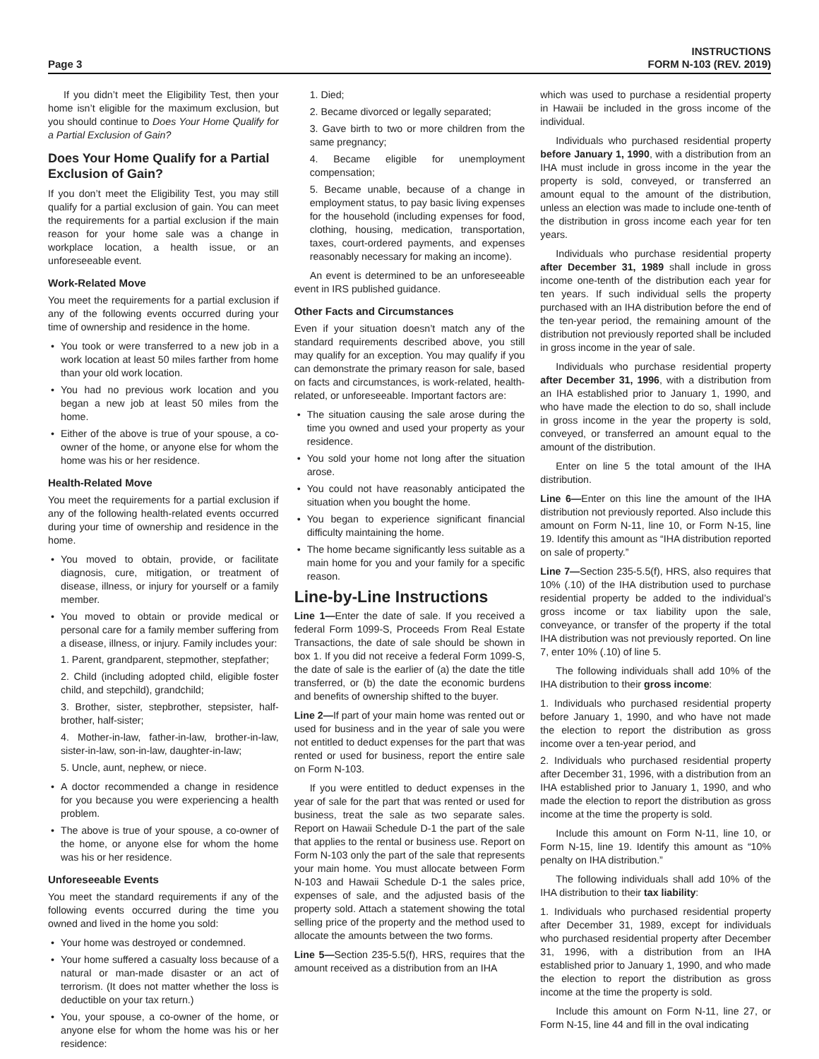Page 3
INSTRUCTIONS
FORM N-103 (REV. 2019)
If you didn’t meet the Eligibility Test, then your home isn’t eligible for the maximum exclusion, but you should continue to Does Your Home Qualify for a Partial Exclusion of Gain?
Does Your Home Qualify for a Partial Exclusion of Gain?
If you don’t meet the Eligibility Test, you may still qualify for a partial exclusion of gain. You can meet the requirements for a partial exclusion if the main reason for your home sale was a change in workplace location, a health issue, or an unforeseeable event.
Work-Related Move
You meet the requirements for a partial exclusion if any of the following events occurred during your time of ownership and residence in the home.
• You took or were transferred to a new job in a work location at least 50 miles farther from home than your old work location.
• You had no previous work location and you began a new job at least 50 miles from the home.
• Either of the above is true of your spouse, a co-owner of the home, or anyone else for whom the home was his or her residence.
Health-Related Move
You meet the requirements for a partial exclusion if any of the following health-related events occurred during your time of ownership and residence in the home.
• You moved to obtain, provide, or facilitate diagnosis, cure, mitigation, or treatment of disease, illness, or injury for yourself or a family member.
• You moved to obtain or provide medical or personal care for a family member suffering from a disease, illness, or injury. Family includes your:
1. Parent, grandparent, stepmother, stepfather;
2. Child (including adopted child, eligible foster child, and stepchild), grandchild;
3. Brother, sister, stepbrother, stepsister, half-brother, half-sister;
4. Mother-in-law, father-in-law, brother-in-law, sister-in-law, son-in-law, daughter-in-law;
5. Uncle, aunt, nephew, or niece.
• A doctor recommended a change in residence for you because you were experiencing a health problem.
• The above is true of your spouse, a co-owner of the home, or anyone else for whom the home was his or her residence.
Unforeseeable Events
You meet the standard requirements if any of the following events occurred during the time you owned and lived in the home you sold:
• Your home was destroyed or condemned.
• Your home suffered a casualty loss because of a natural or man-made disaster or an act of terrorism. (It does not matter whether the loss is deductible on your tax return.)
• You, your spouse, a co-owner of the home, or anyone else for whom the home was his or her residence:
1. Died;
2. Became divorced or legally separated;
3. Gave birth to two or more children from the same pregnancy;
4. Became eligible for unemployment compensation;
5. Became unable, because of a change in employment status, to pay basic living expenses for the household (including expenses for food, clothing, housing, medication, transportation, taxes, court-ordered payments, and expenses reasonably necessary for making an income).
An event is determined to be an unforeseeable event in IRS published guidance.
Other Facts and Circumstances
Even if your situation doesn’t match any of the standard requirements described above, you still may qualify for an exception. You may qualify if you can demonstrate the primary reason for sale, based on facts and circumstances, is work-related, health-related, or unforeseeable. Important factors are:
• The situation causing the sale arose during the time you owned and used your property as your residence.
• You sold your home not long after the situation arose.
• You could not have reasonably anticipated the situation when you bought the home.
• You began to experience significant financial difficulty maintaining the home.
• The home became significantly less suitable as a main home for you and your family for a specific reason.
Line-by-Line Instructions
Line 1—Enter the date of sale. If you received a federal Form 1099-S, Proceeds From Real Estate Transactions, the date of sale should be shown in box 1. If you did not receive a federal Form 1099-S, the date of sale is the earlier of (a) the date the title transferred, or (b) the date the economic burdens and benefits of ownership shifted to the buyer.
Line 2—If part of your main home was rented out or used for business and in the year of sale you were not entitled to deduct expenses for the part that was rented or used for business, report the entire sale on Form N-103.
If you were entitled to deduct expenses in the year of sale for the part that was rented or used for business, treat the sale as two separate sales. Report on Hawaii Schedule D-1 the part of the sale that applies to the rental or business use. Report on Form N-103 only the part of the sale that represents your main home. You must allocate between Form N-103 and Hawaii Schedule D-1 the sales price, expenses of sale, and the adjusted basis of the property sold. Attach a statement showing the total selling price of the property and the method used to allocate the amounts between the two forms.
Line 5—Section 235-5.5(f), HRS, requires that the amount received as a distribution from an IHA
which was used to purchase a residential property in Hawaii be included in the gross income of the individual.
Individuals who purchased residential property before January 1, 1990, with a distribution from an IHA must include in gross income in the year the property is sold, conveyed, or transferred an amount equal to the amount of the distribution, unless an election was made to include one-tenth of the distribution in gross income each year for ten years.
Individuals who purchase residential property after December 31, 1989 shall include in gross income one-tenth of the distribution each year for ten years. If such individual sells the property purchased with an IHA distribution before the end of the ten-year period, the remaining amount of the distribution not previously reported shall be included in gross income in the year of sale.
Individuals who purchase residential property after December 31, 1996, with a distribution from an IHA established prior to January 1, 1990, and who have made the election to do so, shall include in gross income in the year the property is sold, conveyed, or transferred an amount equal to the amount of the distribution.
Enter on line 5 the total amount of the IHA distribution.
Line 6—Enter on this line the amount of the IHA distribution not previously reported. Also include this amount on Form N-11, line 10, or Form N-15, line 19. Identify this amount as “IHA distribution reported on sale of property.”
Line 7—Section 235-5.5(f), HRS, also requires that 10% (.10) of the IHA distribution used to purchase residential property be added to the individual’s gross income or tax liability upon the sale, conveyance, or transfer of the property if the total IHA distribution was not previously reported. On line 7, enter 10% (.10) of line 5.
The following individuals shall add 10% of the IHA distribution to their gross income:
1. Individuals who purchased residential property before January 1, 1990, and who have not made the election to report the distribution as gross income over a ten-year period, and
2. Individuals who purchased residential property after December 31, 1996, with a distribution from an IHA established prior to January 1, 1990, and who made the election to report the distribution as gross income at the time the property is sold.
Include this amount on Form N-11, line 10, or Form N-15, line 19. Identify this amount as “10% penalty on IHA distribution.”
The following individuals shall add 10% of the IHA distribution to their tax liability:
1. Individuals who purchased residential property after December 31, 1989, except for individuals who purchased residential property after December 31, 1996, with a distribution from an IHA established prior to January 1, 1990, and who made the election to report the distribution as gross income at the time the property is sold.
Include this amount on Form N-11, line 27, or Form N-15, line 44 and fill in the oval indicating